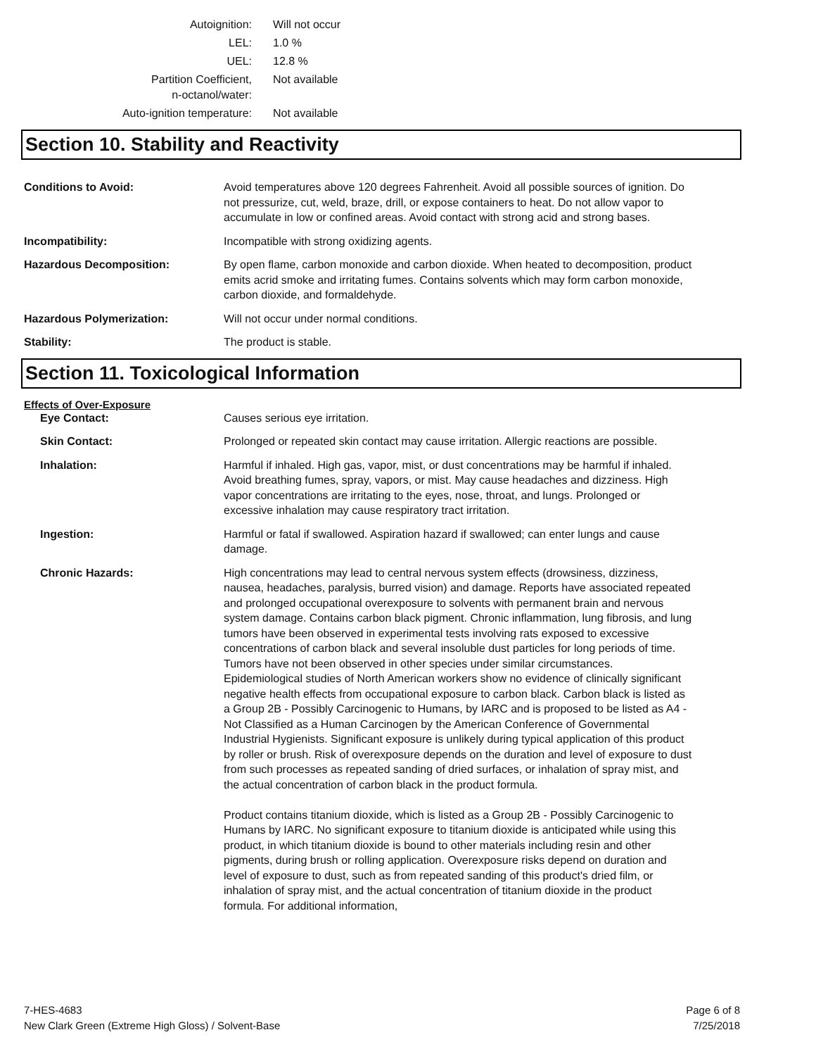| Autoignition: | Will not occur |
| LEL: | 1.0 % |
| UEL: | 12.8 % |
| Partition Coefficient, n-octanol/water: | Not available |
| Auto-ignition temperature: | Not available |
Section 10. Stability and Reactivity
| Conditions to Avoid: | Avoid temperatures above 120 degrees Fahrenheit. Avoid all possible sources of ignition. Do not pressurize, cut, weld, braze, drill, or expose containers to heat. Do not allow vapor to accumulate in low or confined areas. Avoid contact with strong acid and strong bases. |
| Incompatibility: | Incompatible with strong oxidizing agents. |
| Hazardous Decomposition: | By open flame, carbon monoxide and carbon dioxide. When heated to decomposition, product emits acrid smoke and irritating fumes. Contains solvents which may form carbon monoxide, carbon dioxide, and formaldehyde. |
| Hazardous Polymerization: | Will not occur under normal conditions. |
| Stability: | The product is stable. |
Section 11. Toxicological Information
Effects of Over-Exposure
| Eye Contact: | Causes serious eye irritation. |
| Skin Contact: | Prolonged or repeated skin contact may cause irritation. Allergic reactions are possible. |
| Inhalation: | Harmful if inhaled. High gas, vapor, mist, or dust concentrations may be harmful if inhaled. Avoid breathing fumes, spray, vapors, or mist. May cause headaches and dizziness. High vapor concentrations are irritating to the eyes, nose, throat, and lungs. Prolonged or excessive inhalation may cause respiratory tract irritation. |
| Ingestion: | Harmful or fatal if swallowed. Aspiration hazard if swallowed; can enter lungs and cause damage. |
| Chronic Hazards: | High concentrations may lead to central nervous system effects (drowsiness, dizziness, nausea, headaches, paralysis, burred vision) and damage. Reports have associated repeated and prolonged occupational overexposure to solvents with permanent brain and nervous system damage. Contains carbon black pigment. Chronic inflammation, lung fibrosis, and lung tumors have been observed in experimental tests involving rats exposed to excessive concentrations of carbon black and several insoluble dust particles for long periods of time. Tumors have not been observed in other species under similar circumstances. Epidemiological studies of North American workers show no evidence of clinically significant negative health effects from occupational exposure to carbon black. Carbon black is listed as a Group 2B - Possibly Carcinogenic to Humans, by IARC and is proposed to be listed as A4 - Not Classified as a Human Carcinogen by the American Conference of Governmental Industrial Hygienists. Significant exposure is unlikely during typical application of this product by roller or brush. Risk of overexposure depends on the duration and level of exposure to dust from such processes as repeated sanding of dried surfaces, or inhalation of spray mist, and the actual concentration of carbon black in the product formula. Product contains titanium dioxide, which is listed as a Group 2B - Possibly Carcinogenic to Humans by IARC. No significant exposure to titanium dioxide is anticipated while using this product, in which titanium dioxide is bound to other materials including resin and other pigments, during brush or rolling application. Overexposure risks depend on duration and level of exposure to dust, such as from repeated sanding of this product's dried film, or inhalation of spray mist, and the actual concentration of titanium dioxide in the product formula. For additional information, |
7-HES-4683
New Clark Green (Extreme High Gloss) / Solvent-Base
Page 6 of 8
7/25/2018